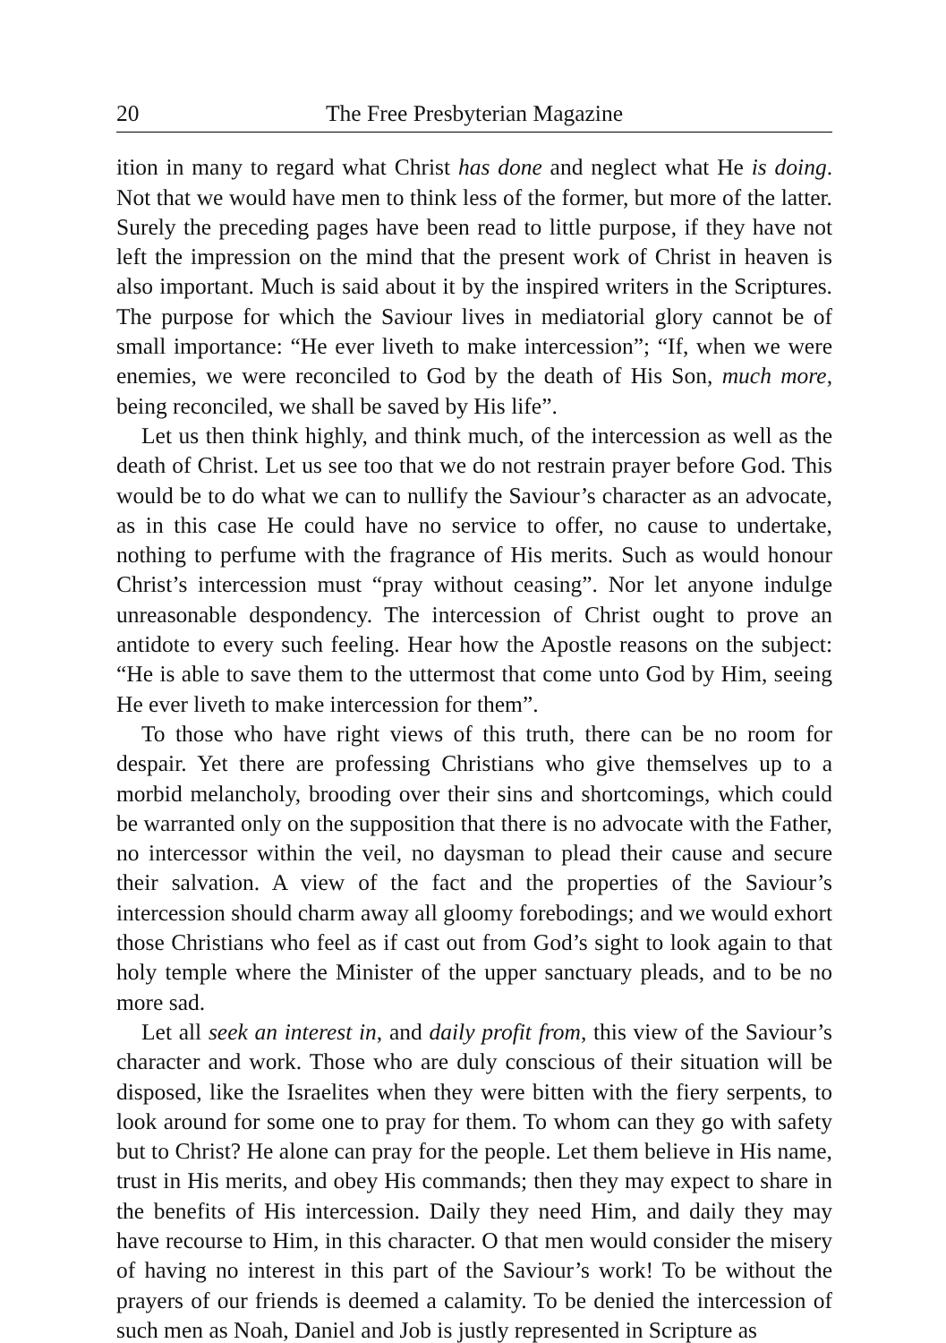20 The Free Presbyterian Magazine
ition in many to regard what Christ has done and neglect what He is doing. Not that we would have men to think less of the former, but more of the latter. Surely the preceding pages have been read to little purpose, if they have not left the impression on the mind that the present work of Christ in heaven is also important. Much is said about it by the inspired writers in the Scriptures. The purpose for which the Saviour lives in mediatorial glory cannot be of small importance: “He ever liveth to make intercession”; “If, when we were enemies, we were reconciled to God by the death of His Son, much more, being reconciled, we shall be saved by His life”.
Let us then think highly, and think much, of the intercession as well as the death of Christ. Let us see too that we do not restrain prayer before God. This would be to do what we can to nullify the Saviour’s character as an advocate, as in this case He could have no service to offer, no cause to undertake, nothing to perfume with the fragrance of His merits. Such as would honour Christ’s intercession must “pray without ceasing”. Nor let anyone indulge unreasonable despondency. The intercession of Christ ought to prove an antidote to every such feeling. Hear how the Apostle reasons on the subject: “He is able to save them to the uttermost that come unto God by Him, seeing He ever liveth to make intercession for them”.
To those who have right views of this truth, there can be no room for despair. Yet there are professing Christians who give themselves up to a morbid melancholy, brooding over their sins and shortcomings, which could be warranted only on the supposition that there is no advocate with the Father, no intercessor within the veil, no daysman to plead their cause and secure their salvation. A view of the fact and the properties of the Saviour’s intercession should charm away all gloomy forebodings; and we would exhort those Christians who feel as if cast out from God’s sight to look again to that holy temple where the Minister of the upper sanctuary pleads, and to be no more sad.
Let all seek an interest in, and daily profit from, this view of the Saviour’s character and work. Those who are duly conscious of their situation will be disposed, like the Israelites when they were bitten with the fiery serpents, to look around for some one to pray for them. To whom can they go with safety but to Christ? He alone can pray for the people. Let them believe in His name, trust in His merits, and obey His commands; then they may expect to share in the benefits of His intercession. Daily they need Him, and daily they may have recourse to Him, in this character. O that men would consider the misery of having no interest in this part of the Saviour’s work! To be without the prayers of our friends is deemed a calamity. To be denied the intercession of such men as Noah, Daniel and Job is justly represented in Scripture as